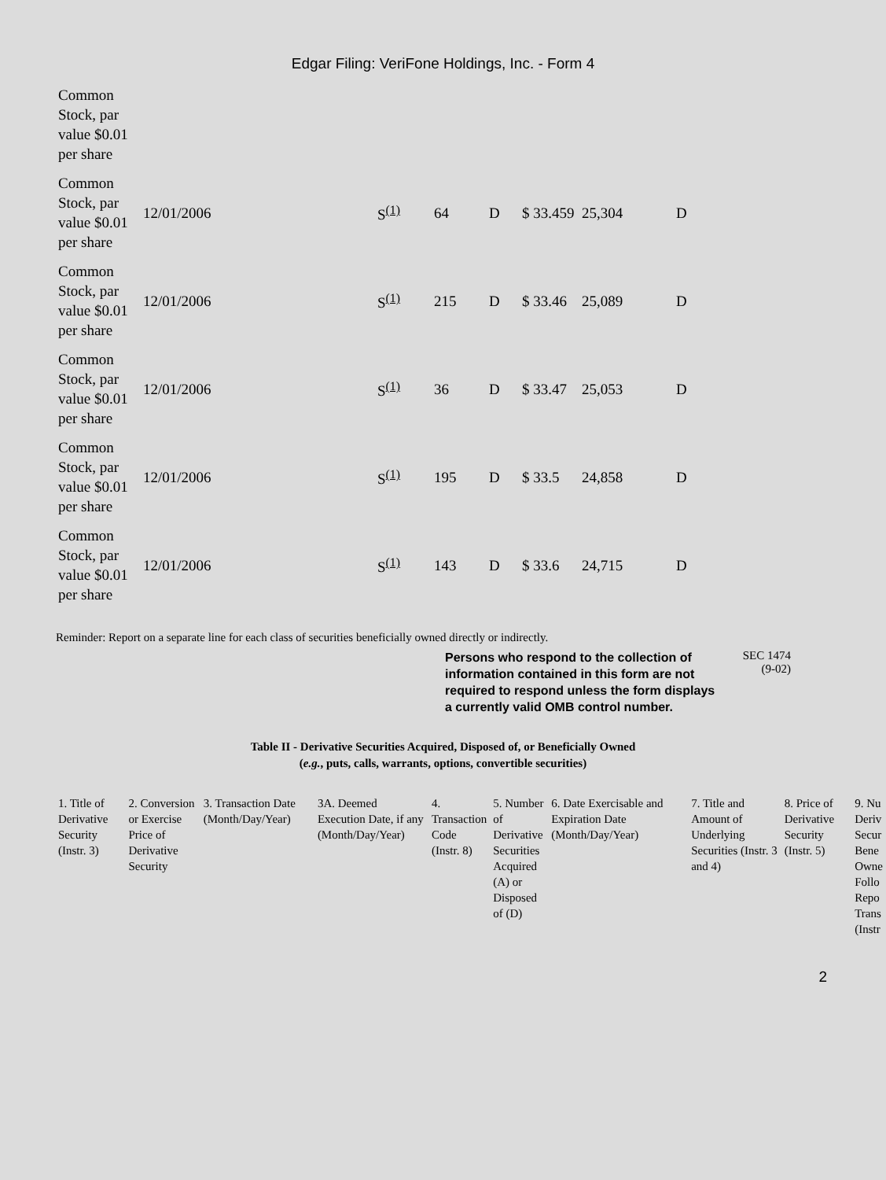Edgar Filing: VeriFone Holdings, Inc. - Form 4
| Common Stock, par value $0.01 per share | | | | | | | |
| Common Stock, par value $0.01 per share | 12/01/2006 | S<sup>(1)</sup> | 64 | D | $ 33.459 | 25,304 | D |
| Common Stock, par value $0.01 per share | 12/01/2006 | S<sup>(1)</sup> | 215 | D | $ 33.46 | 25,089 | D |
| Common Stock, par value $0.01 per share | 12/01/2006 | S<sup>(1)</sup> | 36 | D | $ 33.47 | 25,053 | D |
| Common Stock, par value $0.01 per share | 12/01/2006 | S<sup>(1)</sup> | 195 | D | $ 33.5 | 24,858 | D |
| Common Stock, par value $0.01 per share | 12/01/2006 | S<sup>(1)</sup> | 143 | D | $ 33.6 | 24,715 | D |
Reminder: Report on a separate line for each class of securities beneficially owned directly or indirectly.
Persons who respond to the collection of information contained in this form are not required to respond unless the form displays a currently valid OMB control number.
SEC 1474
(9-02)
Table II - Derivative Securities Acquired, Disposed of, or Beneficially Owned
(e.g., puts, calls, warrants, options, convertible securities)
| 1. Title of Derivative Security (Instr. 3) | 2. Conversion or Exercise Price of Derivative Security | 3. Transaction Date (Month/Day/Year) | 3A. Deemed Execution Date, if any (Month/Day/Year) | 4. Transaction Code (Instr. 8) | 5. Number of Derivative Securities Acquired (A) or Disposed of (D) | 6. Date Exercisable and Expiration Date (Month/Day/Year) | 7. Title and Amount of Underlying Securities (Instr. 3 and 4) | 8. Price of Derivative Security (Instr. 5) | 9. Nu Deriv Secur Bene Owne Follo Repo Trans (Instr |
| --- | --- | --- | --- | --- | --- | --- | --- | --- | --- |
2